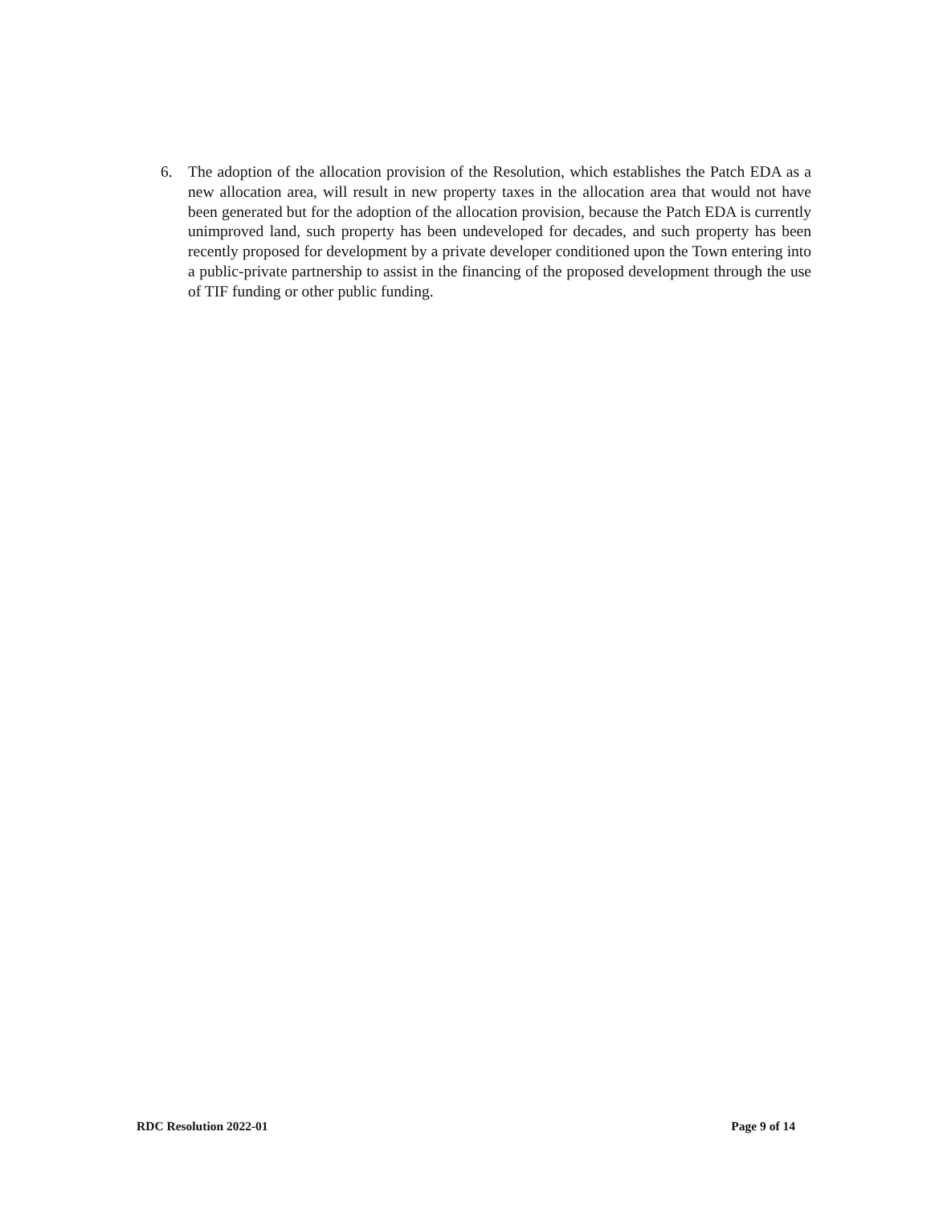6. The adoption of the allocation provision of the Resolution, which establishes the Patch EDA as a new allocation area, will result in new property taxes in the allocation area that would not have been generated but for the adoption of the allocation provision, because the Patch EDA is currently unimproved land, such property has been undeveloped for decades, and such property has been recently proposed for development by a private developer conditioned upon the Town entering into a public-private partnership to assist in the financing of the proposed development through the use of TIF funding or other public funding.
RDC Resolution 2022-01 Page 9 of 14